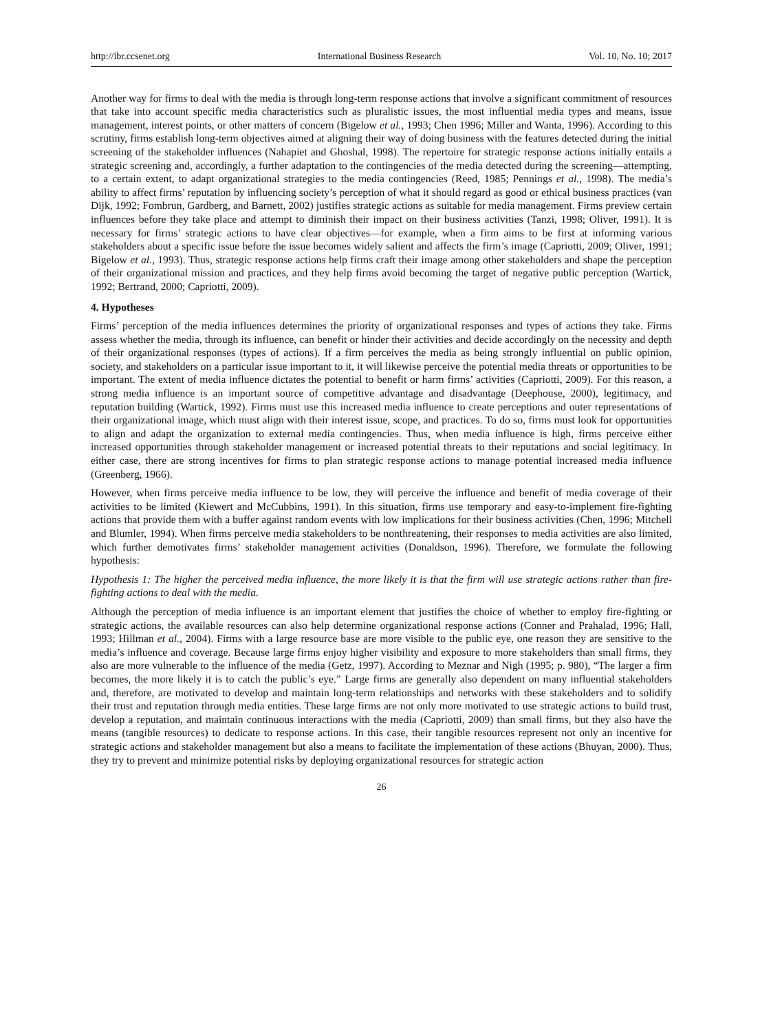http://ibr.ccsenet.org International Business Research Vol. 10, No. 10; 2017
Another way for firms to deal with the media is through long-term response actions that involve a significant commitment of resources that take into account specific media characteristics such as pluralistic issues, the most influential media types and means, issue management, interest points, or other matters of concern (Bigelow et al., 1993; Chen 1996; Miller and Wanta, 1996). According to this scrutiny, firms establish long-term objectives aimed at aligning their way of doing business with the features detected during the initial screening of the stakeholder influences (Nahapiet and Ghoshal, 1998). The repertoire for strategic response actions initially entails a strategic screening and, accordingly, a further adaptation to the contingencies of the media detected during the screening—attempting, to a certain extent, to adapt organizational strategies to the media contingencies (Reed, 1985; Pennings et al., 1998). The media’s ability to affect firms’ reputation by influencing society’s perception of what it should regard as good or ethical business practices (van Dijk, 1992; Fombrun, Gardberg, and Barnett, 2002) justifies strategic actions as suitable for media management. Firms preview certain influences before they take place and attempt to diminish their impact on their business activities (Tanzi, 1998; Oliver, 1991). It is necessary for firms’ strategic actions to have clear objectives—for example, when a firm aims to be first at informing various stakeholders about a specific issue before the issue becomes widely salient and affects the firm’s image (Capriotti, 2009; Oliver, 1991; Bigelow et al., 1993). Thus, strategic response actions help firms craft their image among other stakeholders and shape the perception of their organizational mission and practices, and they help firms avoid becoming the target of negative public perception (Wartick, 1992; Bertrand, 2000; Capriotti, 2009).
4. Hypotheses
Firms’ perception of the media influences determines the priority of organizational responses and types of actions they take. Firms assess whether the media, through its influence, can benefit or hinder their activities and decide accordingly on the necessity and depth of their organizational responses (types of actions). If a firm perceives the media as being strongly influential on public opinion, society, and stakeholders on a particular issue important to it, it will likewise perceive the potential media threats or opportunities to be important. The extent of media influence dictates the potential to benefit or harm firms’ activities (Capriotti, 2009). For this reason, a strong media influence is an important source of competitive advantage and disadvantage (Deephouse, 2000), legitimacy, and reputation building (Wartick, 1992). Firms must use this increased media influence to create perceptions and outer representations of their organizational image, which must align with their interest issue, scope, and practices. To do so, firms must look for opportunities to align and adapt the organization to external media contingencies. Thus, when media influence is high, firms perceive either increased opportunities through stakeholder management or increased potential threats to their reputations and social legitimacy. In either case, there are strong incentives for firms to plan strategic response actions to manage potential increased media influence (Greenberg, 1966).
However, when firms perceive media influence to be low, they will perceive the influence and benefit of media coverage of their activities to be limited (Kiewert and McCubbins, 1991). In this situation, firms use temporary and easy-to-implement fire-fighting actions that provide them with a buffer against random events with low implications for their business activities (Chen, 1996; Mitchell and Blumler, 1994). When firms perceive media stakeholders to be nonthreatening, their responses to media activities are also limited, which further demotivates firms’ stakeholder management activities (Donaldson, 1996). Therefore, we formulate the following hypothesis:
Hypothesis 1: The higher the perceived media influence, the more likely it is that the firm will use strategic actions rather than fire-fighting actions to deal with the media.
Although the perception of media influence is an important element that justifies the choice of whether to employ fire-fighting or strategic actions, the available resources can also help determine organizational response actions (Conner and Prahalad, 1996; Hall, 1993; Hillman et al., 2004). Firms with a large resource base are more visible to the public eye, one reason they are sensitive to the media’s influence and coverage. Because large firms enjoy higher visibility and exposure to more stakeholders than small firms, they also are more vulnerable to the influence of the media (Getz, 1997). According to Meznar and Nigh (1995; p. 980), “The larger a firm becomes, the more likely it is to catch the public’s eye.” Large firms are generally also dependent on many influential stakeholders and, therefore, are motivated to develop and maintain long-term relationships and networks with these stakeholders and to solidify their trust and reputation through media entities. These large firms are not only more motivated to use strategic actions to build trust, develop a reputation, and maintain continuous interactions with the media (Capriotti, 2009) than small firms, but they also have the means (tangible resources) to dedicate to response actions. In this case, their tangible resources represent not only an incentive for strategic actions and stakeholder management but also a means to facilitate the implementation of these actions (Bhuyan, 2000). Thus, they try to prevent and minimize potential risks by deploying organizational resources for strategic action
26